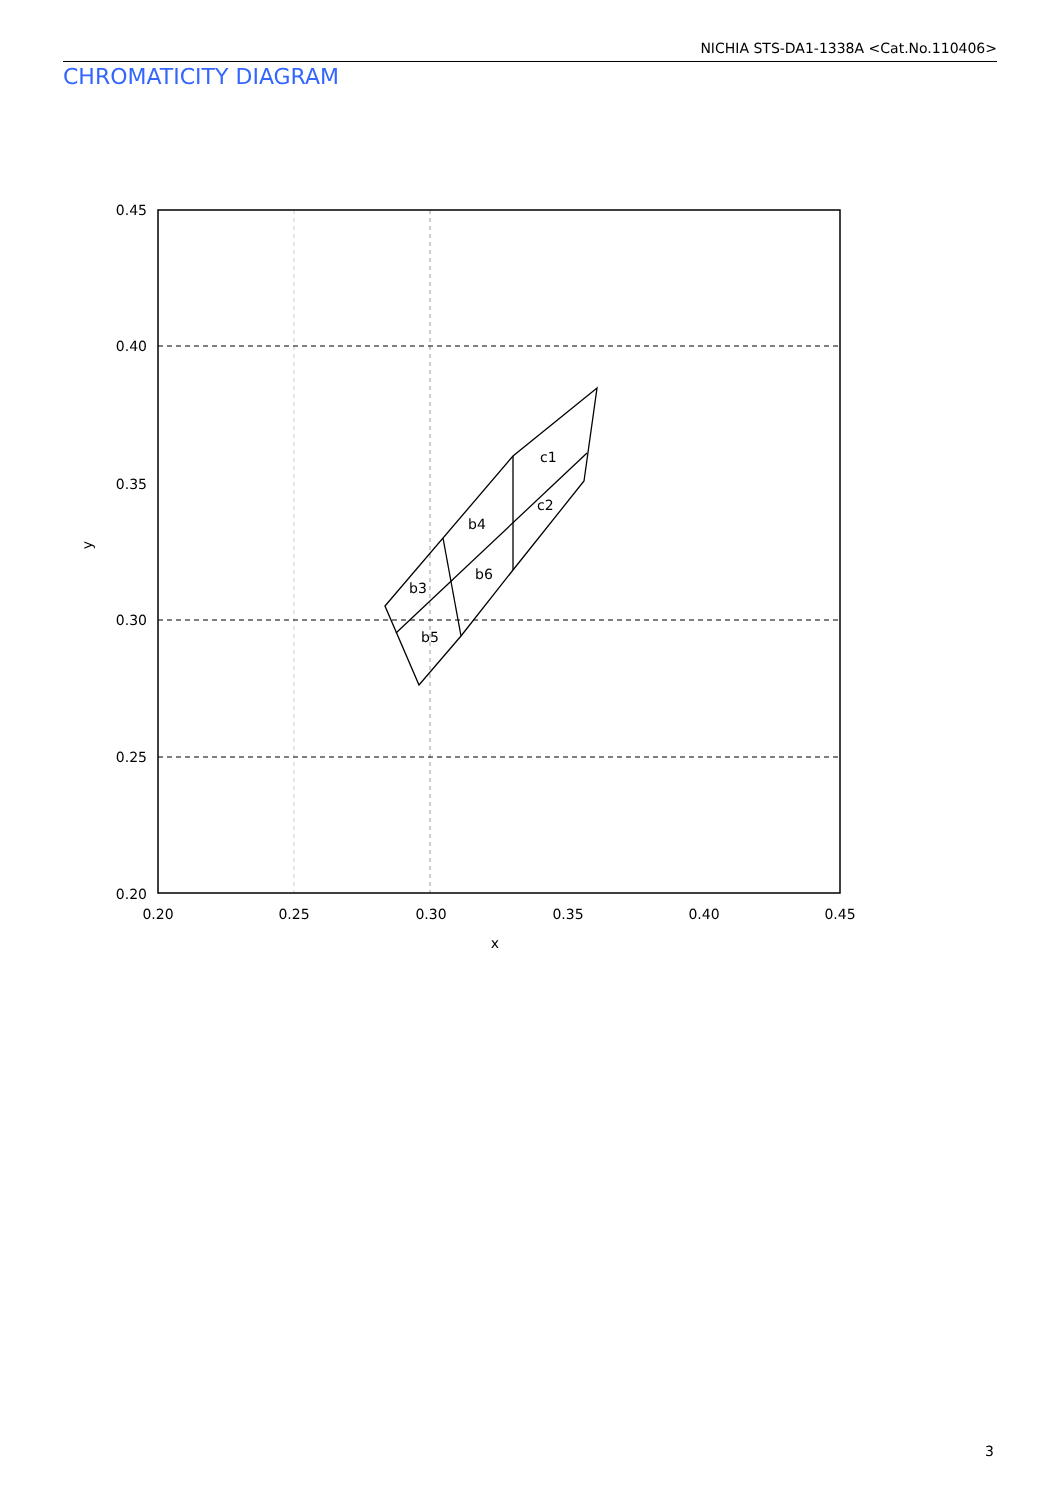NICHIA STS-DA1-1338A <Cat.No.110406>
CHROMATICITY DIAGRAM
c1
c2
b4
b6
b3
b5
0.45
0.40
0.35
0.30
0.25
0.20
0.20
0.25
0.30
0.35
0.40
0.45
x
y
3